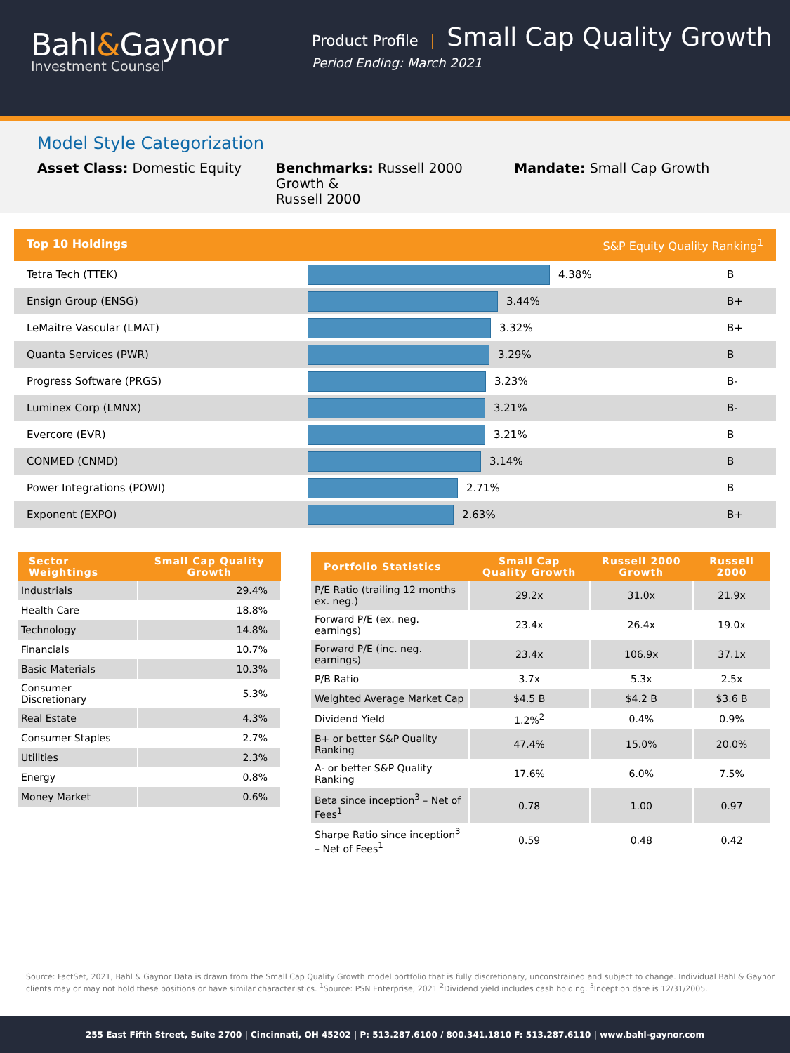Bahl&Gaynor
Investment Counsel
Product Profile | Small Cap Quality Growth
Period Ending: March 2021
Model Style Categorization
Asset Class: Domestic Equity Benchmarks: Russell 2000 Growth &
Russell 2000
Mandate: Small Cap Growth
Top 10 Holdings S&P Equity Quality Ranking<sup>1</sup>
Tetra Tech (TTEK) 4.38% B
Ensign Group (ENSG) 3.44% B+
LeMaitre Vascular (LMAT) 3.32% B+
Quanta Services (PWR) 3.29% B
Progress Software (PRGS) 3.23% B-
Luminex Corp (LMNX) 3.21% B-
Evercore (EVR) 3.21% B
CONMED (CNMD) 3.14% B
Power Integrations (POWI) 2.71% B
Exponent (EXPO) 2.63% B+
| Sector Weightings | Small Cap Quality Growth |
| --- | --- |
| Industrials | 29.4% |
| Health Care | 18.8% |
| Technology | 14.8% |
| Financials | 10.7% |
| Basic Materials | 10.3% |
| Consumer Discretionary | 5.3% |
| Real Estate | 4.3% |
| Consumer Staples | 2.7% |
| Utilities | 2.3% |
| Energy | 0.8% |
| Money Market | 0.6% |
| Portfolio Statistics | Small Cap Quality Growth | Russell 2000 Growth | Russell 2000 |
| --- | --- | --- | --- |
| P/E Ratio (trailing 12 months ex. neg.) | 29.2x | 31.0x | 21.9x |
| Forward P/E (ex. neg. earnings) | 23.4x | 26.4x | 19.0x |
| Forward P/E (inc. neg. earnings) | 23.4x | 106.9x | 37.1x |
| P/B Ratio | 3.7x | 5.3x | 2.5x |
| Weighted Average Market Cap | $4.5 B | $4.2 B | $3.6 B |
| Dividend Yield | 1.2%<sup>2</sup> | 0.4% | 0.9% |
| B+ or better S&P Quality Ranking | 47.4% | 15.0% | 20.0% |
| A- or better S&P Quality Ranking | 17.6% | 6.0% | 7.5% |
| Beta since inception<sup>3</sup> – Net of Fees<sup>1</sup> | 0.78 | 1.00 | 0.97 |
| Sharpe Ratio since inception<sup>3</sup> – Net of Fees<sup>1</sup> | 0.59 | 0.48 | 0.42 |
Source: FactSet, 2021, Bahl & Gaynor Data is drawn from the Small Cap Quality Growth model portfolio that is fully discretionary, unconstrained and subject to change. Individual Bahl & Gaynor clients may or may not hold these positions or have similar characteristics. <sup>1</sup>Source: PSN Enterprise, 2021 <sup>2</sup>Dividend yield includes cash holding. <sup>3</sup>Inception date is 12/31/2005.
255 East Fifth Street, Suite 2700 | Cincinnati, OH 45202 | P: 513.287.6100 / 800.341.1810 F: 513.287.6110 | www.bahl-gaynor.com